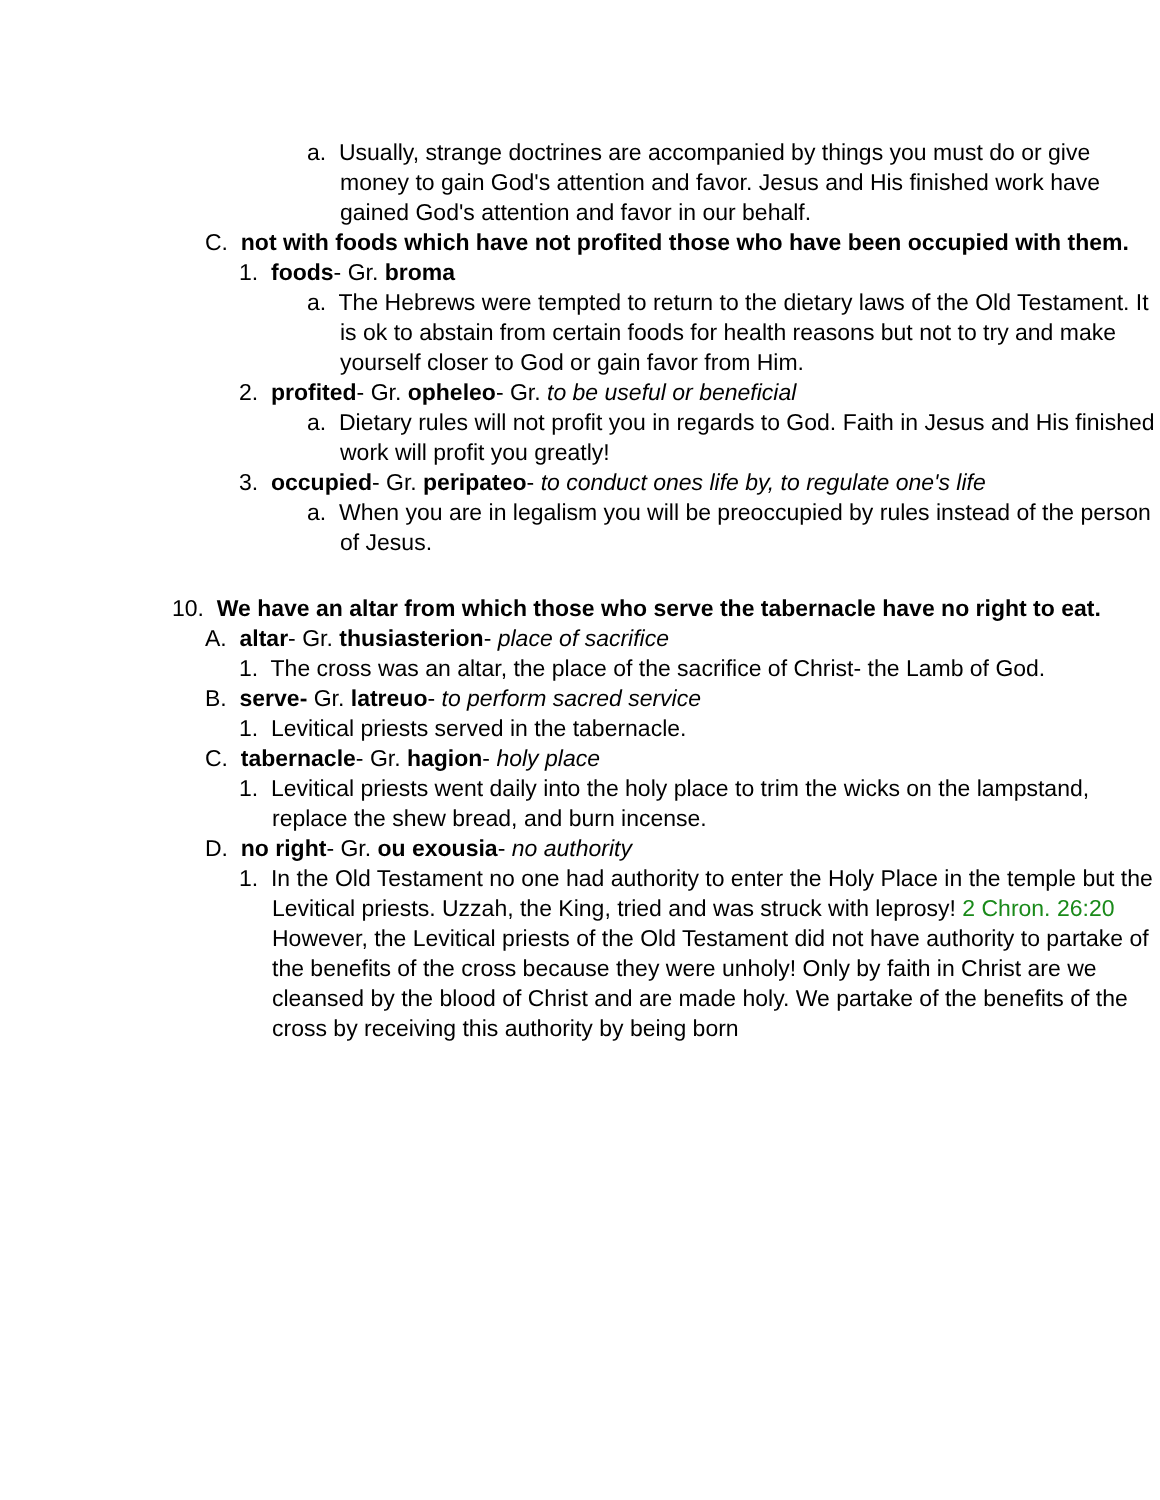a. Usually, strange doctrines are accompanied by things you must do or give money to gain God's attention and favor. Jesus and His finished work have gained God's attention and favor in our behalf.
C. not with foods which have not profited those who have been occupied with them.
1. foods- Gr. broma
a. The Hebrews were tempted to return to the dietary laws of the Old Testament. It is ok to abstain from certain foods for health reasons but not to try and make yourself closer to God or gain favor from Him.
2. profited- Gr. opheleo- Gr. to be useful or beneficial
a. Dietary rules will not profit you in regards to God. Faith in Jesus and His finished work will profit you greatly!
3. occupied- Gr. peripateo- to conduct ones life by, to regulate one's life
a. When you are in legalism you will be preoccupied by rules instead of the person of Jesus.
10. We have an altar from which those who serve the tabernacle have no right to eat.
A. altar- Gr. thusiasterion- place of sacrifice
1. The cross was an altar, the place of the sacrifice of Christ- the Lamb of God.
B. serve- Gr. latreuo- to perform sacred service
1. Levitical priests served in the tabernacle.
C. tabernacle- Gr. hagion- holy place
1. Levitical priests went daily into the holy place to trim the wicks on the lampstand, replace the shew bread, and burn incense.
D. no right- Gr. ou exousia- no authority
1. In the Old Testament no one had authority to enter the Holy Place in the temple but the Levitical priests. Uzzah, the King, tried and was struck with leprosy! 2 Chron. 26:20 However, the Levitical priests of the Old Testament did not have authority to partake of the benefits of the cross because they were unholy! Only by faith in Christ are we cleansed by the blood of Christ and are made holy. We partake of the benefits of the cross by receiving this authority by being born